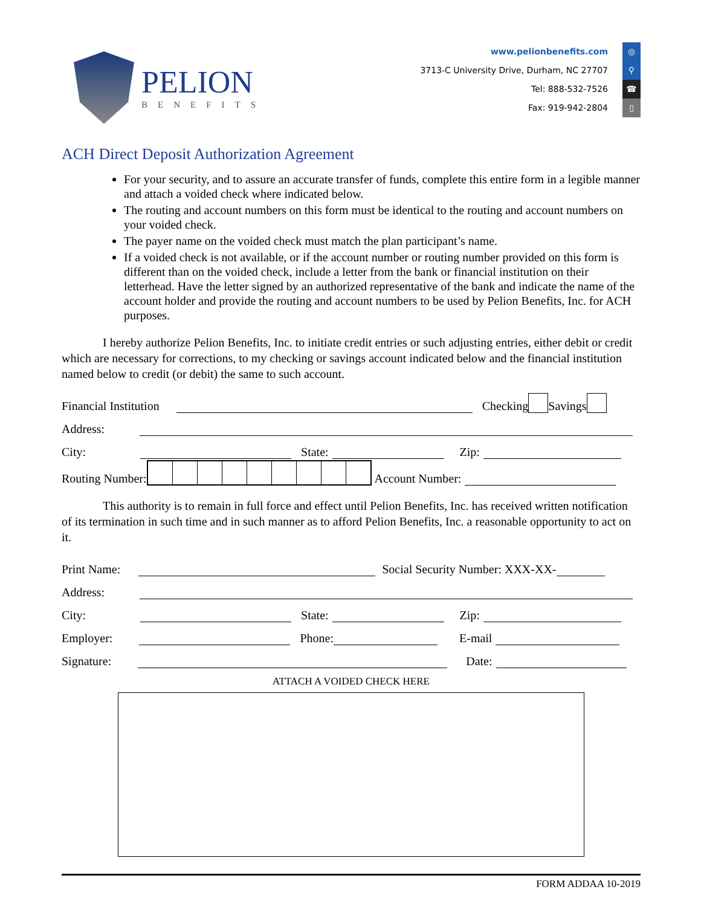PELION
BENEFITS
www.pelionbenefits.com ◎
3713-C University Drive, Durham, NC 27707 ⚲
Tel: 888-532-7526 ☎
Fax: 919-942-2804 ▯
ACH Direct Deposit Authorization Agreement
For your security, and to assure an accurate transfer of funds, complete this entire form in a legible manner and attach a voided check where indicated below.
The routing and account numbers on this form must be identical to the routing and account numbers on your voided check.
The payer name on the voided check must match the plan participant’s name.
If a voided check is not available, or if the account number or routing number provided on this form is different than on the voided check, include a letter from the bank or financial institution on their letterhead. Have the letter signed by an authorized representative of the bank and indicate the name of the account holder and provide the routing and account numbers to be used by Pelion Benefits, Inc. for ACH purposes.
I hereby authorize Pelion Benefits, Inc. to initiate credit entries or such adjusting entries, either debit or credit which are necessary for corrections, to my checking or savings account indicated below and the financial institution named below to credit (or debit) the same to such account.
Financial Institution Checking Savings
Address:
City: State: Zip:
Routing Number:
Account Number:
This authority is to remain in full force and effect until Pelion Benefits, Inc. has received written notification of its termination in such time and in such manner as to afford Pelion Benefits, Inc. a reasonable opportunity to act on it.
Print Name: Social Security Number: XXX-XX-
Address:
City: State: Zip:
Employer: Phone: E-mail
Signature: Date:
ATTACH A VOIDED CHECK HERE
FORM ADDAA 10-2019